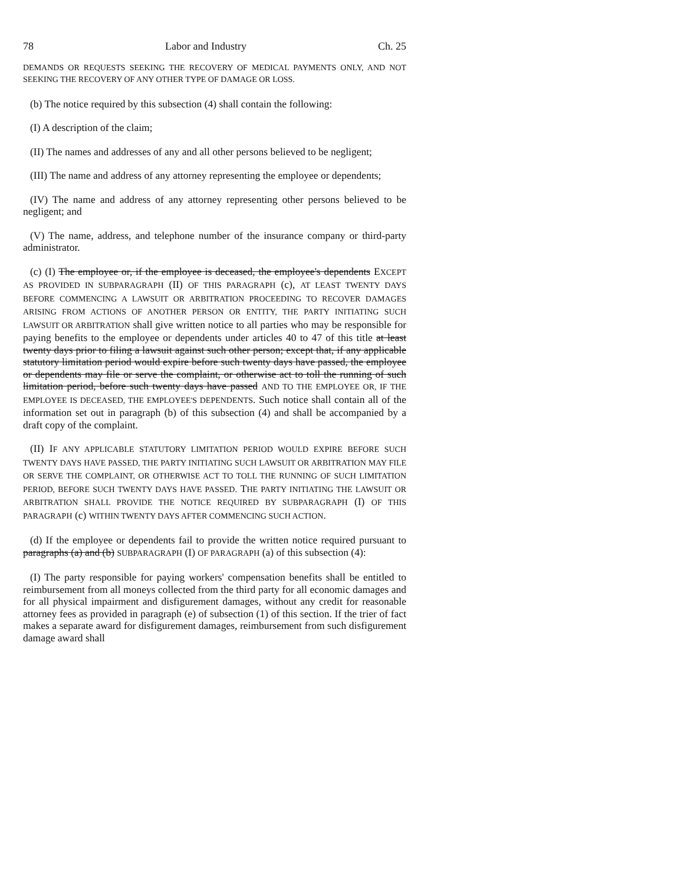78 Labor and Industry Ch. 25
DEMANDS OR REQUESTS SEEKING THE RECOVERY OF MEDICAL PAYMENTS ONLY, AND NOT SEEKING THE RECOVERY OF ANY OTHER TYPE OF DAMAGE OR LOSS.
(b) The notice required by this subsection (4) shall contain the following:
(I) A description of the claim;
(II) The names and addresses of any and all other persons believed to be negligent;
(III) The name and address of any attorney representing the employee or dependents;
(IV) The name and address of any attorney representing other persons believed to be negligent; and
(V) The name, address, and telephone number of the insurance company or third-party administrator.
(c) (I) The employee or, if the employee is deceased, the employee's dependents EXCEPT AS PROVIDED IN SUBPARAGRAPH (II) OF THIS PARAGRAPH (c), AT LEAST TWENTY DAYS BEFORE COMMENCING A LAWSUIT OR ARBITRATION PROCEEDING TO RECOVER DAMAGES ARISING FROM ACTIONS OF ANOTHER PERSON OR ENTITY, THE PARTY INITIATING SUCH LAWSUIT OR ARBITRATION shall give written notice to all parties who may be responsible for paying benefits to the employee or dependents under articles 40 to 47 of this title at least twenty days prior to filing a lawsuit against such other person; except that, if any applicable statutory limitation period would expire before such twenty days have passed, the employee or dependents may file or serve the complaint, or otherwise act to toll the running of such limitation period, before such twenty days have passed AND TO THE EMPLOYEE OR, IF THE EMPLOYEE IS DECEASED, THE EMPLOYEE'S DEPENDENTS. Such notice shall contain all of the information set out in paragraph (b) of this subsection (4) and shall be accompanied by a draft copy of the complaint.
(II) IF ANY APPLICABLE STATUTORY LIMITATION PERIOD WOULD EXPIRE BEFORE SUCH TWENTY DAYS HAVE PASSED, THE PARTY INITIATING SUCH LAWSUIT OR ARBITRATION MAY FILE OR SERVE THE COMPLAINT, OR OTHERWISE ACT TO TOLL THE RUNNING OF SUCH LIMITATION PERIOD, BEFORE SUCH TWENTY DAYS HAVE PASSED. THE PARTY INITIATING THE LAWSUIT OR ARBITRATION SHALL PROVIDE THE NOTICE REQUIRED BY SUBPARAGRAPH (I) OF THIS PARAGRAPH (c) WITHIN TWENTY DAYS AFTER COMMENCING SUCH ACTION.
(d) If the employee or dependents fail to provide the written notice required pursuant to paragraphs (a) and (b) SUBPARAGRAPH (I) OF PARAGRAPH (a) of this subsection (4):
(I) The party responsible for paying workers' compensation benefits shall be entitled to reimbursement from all moneys collected from the third party for all economic damages and for all physical impairment and disfigurement damages, without any credit for reasonable attorney fees as provided in paragraph (e) of subsection (1) of this section. If the trier of fact makes a separate award for disfigurement damages, reimbursement from such disfigurement damage award shall